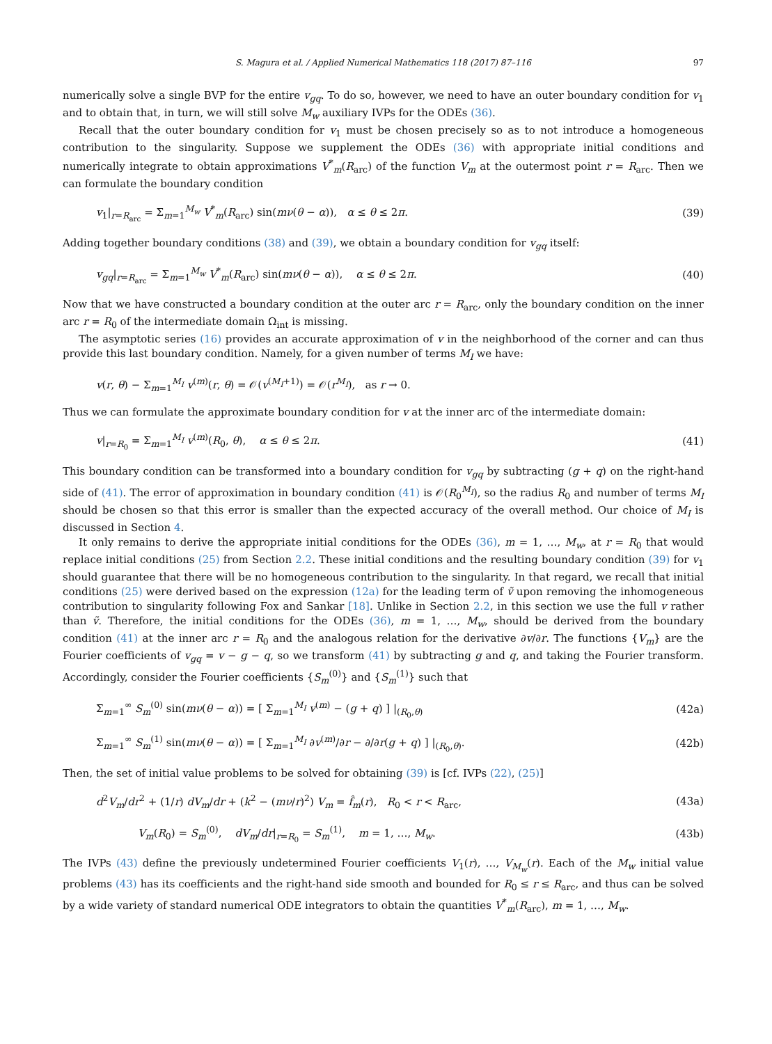S. Magura et al. / Applied Numerical Mathematics 118 (2017) 87–116 97
numerically solve a single BVP for the entire v<sub>gq</sub>. To do so, however, we need to have an outer boundary condition for v<sub>1</sub> and to obtain that, in turn, we will still solve M<sub>w</sub> auxiliary IVPs for the ODEs (36).
Recall that the outer boundary condition for v<sub>1</sub> must be chosen precisely so as to not introduce a homogeneous contribution to the singularity. Suppose we supplement the ODEs (36) with appropriate initial conditions and numerically integrate to obtain approximations V<sup>*</sup><sub>m</sub>(R<sub>arc</sub>) of the function V<sub>m</sub> at the outermost point r = R<sub>arc</sub>. Then we can formulate the boundary condition
v<sub>1</sub>|<sub>r=R<sub>arc</sub></sub> = Σ<sub>m=1</sub><sup>M<sub>w</sub></sup> V<sup>*</sup><sub>m</sub>(R<sub>arc</sub>) sin(mν(θ − α)), α ≤ θ ≤ 2π. (39)
Adding together boundary conditions (38) and (39), we obtain a boundary condition for v<sub>gq</sub> itself:
v<sub>gq</sub>|<sub>r=R<sub>arc</sub></sub> = Σ<sub>m=1</sub><sup>M<sub>w</sub></sup> V<sup>*</sup><sub>m</sub>(R<sub>arc</sub>) sin(mν(θ − α)), α ≤ θ ≤ 2π. (40)
Now that we have constructed a boundary condition at the outer arc r = R<sub>arc</sub>, only the boundary condition on the inner arc r = R<sub>0</sub> of the intermediate domain Ω<sub>int</sub> is missing.
The asymptotic series (16) provides an accurate approximation of v in the neighborhood of the corner and can thus provide this last boundary condition. Namely, for a given number of terms M<sub>I</sub> we have:
v(r, θ) − Σ<sub>m=1</sub><sup>M<sub>I</sub></sup> v<sup>(m)</sup>(r, θ) = 𝒪(v<sup>(M<sub>I</sub>+1)</sup>) = 𝒪(r<sup>M<sub>I</sub></sup>), as r → 0.
Thus we can formulate the approximate boundary condition for v at the inner arc of the intermediate domain:
v|<sub>r=R<sub>0</sub></sub> = Σ<sub>m=1</sub><sup>M<sub>I</sub></sup> v<sup>(m)</sup>(R<sub>0</sub>, θ), α ≤ θ ≤ 2π. (41)
This boundary condition can be transformed into a boundary condition for v<sub>gq</sub> by subtracting (g + q) on the right-hand side of (41). The error of approximation in boundary condition (41) is 𝒪(R<sub>0</sub><sup>M<sub>I</sub></sup>), so the radius R<sub>0</sub> and number of terms M<sub>I</sub> should be chosen so that this error is smaller than the expected accuracy of the overall method. Our choice of M<sub>I</sub> is discussed in Section 4.
It only remains to derive the appropriate initial conditions for the ODEs (36), m = 1, …, M<sub>w</sub>, at r = R<sub>0</sub> that would replace initial conditions (25) from Section 2.2. These initial conditions and the resulting boundary condition (39) for v<sub>1</sub> should guarantee that there will be no homogeneous contribution to the singularity. In that regard, we recall that initial conditions (25) were derived based on the expression (12a) for the leading term of ṽ upon removing the inhomogeneous contribution to singularity following Fox and Sankar [18]. Unlike in Section 2.2, in this section we use the full v rather than ṽ. Therefore, the initial conditions for the ODEs (36), m = 1, …, M<sub>w</sub>, should be derived from the boundary condition (41) at the inner arc r = R<sub>0</sub> and the analogous relation for the derivative ∂v/∂r. The functions {V<sub>m</sub>} are the Fourier coefficients of v<sub>gq</sub> = v − g − q, so we transform (41) by subtracting g and q, and taking the Fourier transform. Accordingly, consider the Fourier coefficients {S<sub>m</sub><sup>(0)</sup>} and {S<sub>m</sub><sup>(1)</sup>} such that
Σ<sub>m=1</sub><sup>∞</sup> S<sub>m</sub><sup>(0)</sup> sin(mν(θ − α)) = [ Σ<sub>m=1</sub><sup>M<sub>I</sub></sup> v<sup>(m)</sup> − (g + q) ] |<sub>(R<sub>0</sub>,θ)</sub> (42a)
Σ<sub>m=1</sub><sup>∞</sup> S<sub>m</sub><sup>(1)</sup> sin(mν(θ − α)) = [ Σ<sub>m=1</sub><sup>M<sub>I</sub></sup> ∂v<sup>(m)</sup>/∂r − ∂/∂r(g + q) ] |<sub>(R<sub>0</sub>,θ)</sub>. (42b)
Then, the set of initial value problems to be solved for obtaining (39) is [cf. IVPs (22), (25)]
d<sup>2</sup>V<sub>m</sub>/dr<sup>2</sup> + (1/r) dV<sub>m</sub>/dr + (k<sup>2</sup> − (mν/r)<sup>2</sup>) V<sub>m</sub> = f̂<sub>m</sub>(r), R<sub>0</sub> < r < R<sub>arc</sub>, (43a)
V<sub>m</sub>(R<sub>0</sub>) = S<sub>m</sub><sup>(0)</sup>, dV<sub>m</sub>/dr|<sub>r=R<sub>0</sub></sub> = S<sub>m</sub><sup>(1)</sup>, m = 1, …, M<sub>w</sub>. (43b)
The IVPs (43) define the previously undetermined Fourier coefficients V<sub>1</sub>(r), …, V<sub>M<sub>w</sub></sub>(r). Each of the M<sub>w</sub> initial value problems (43) has its coefficients and the right-hand side smooth and bounded for R<sub>0</sub> ≤ r ≤ R<sub>arc</sub>, and thus can be solved by a wide variety of standard numerical ODE integrators to obtain the quantities V<sup>*</sup><sub>m</sub>(R<sub>arc</sub>), m = 1, …, M<sub>w</sub>.